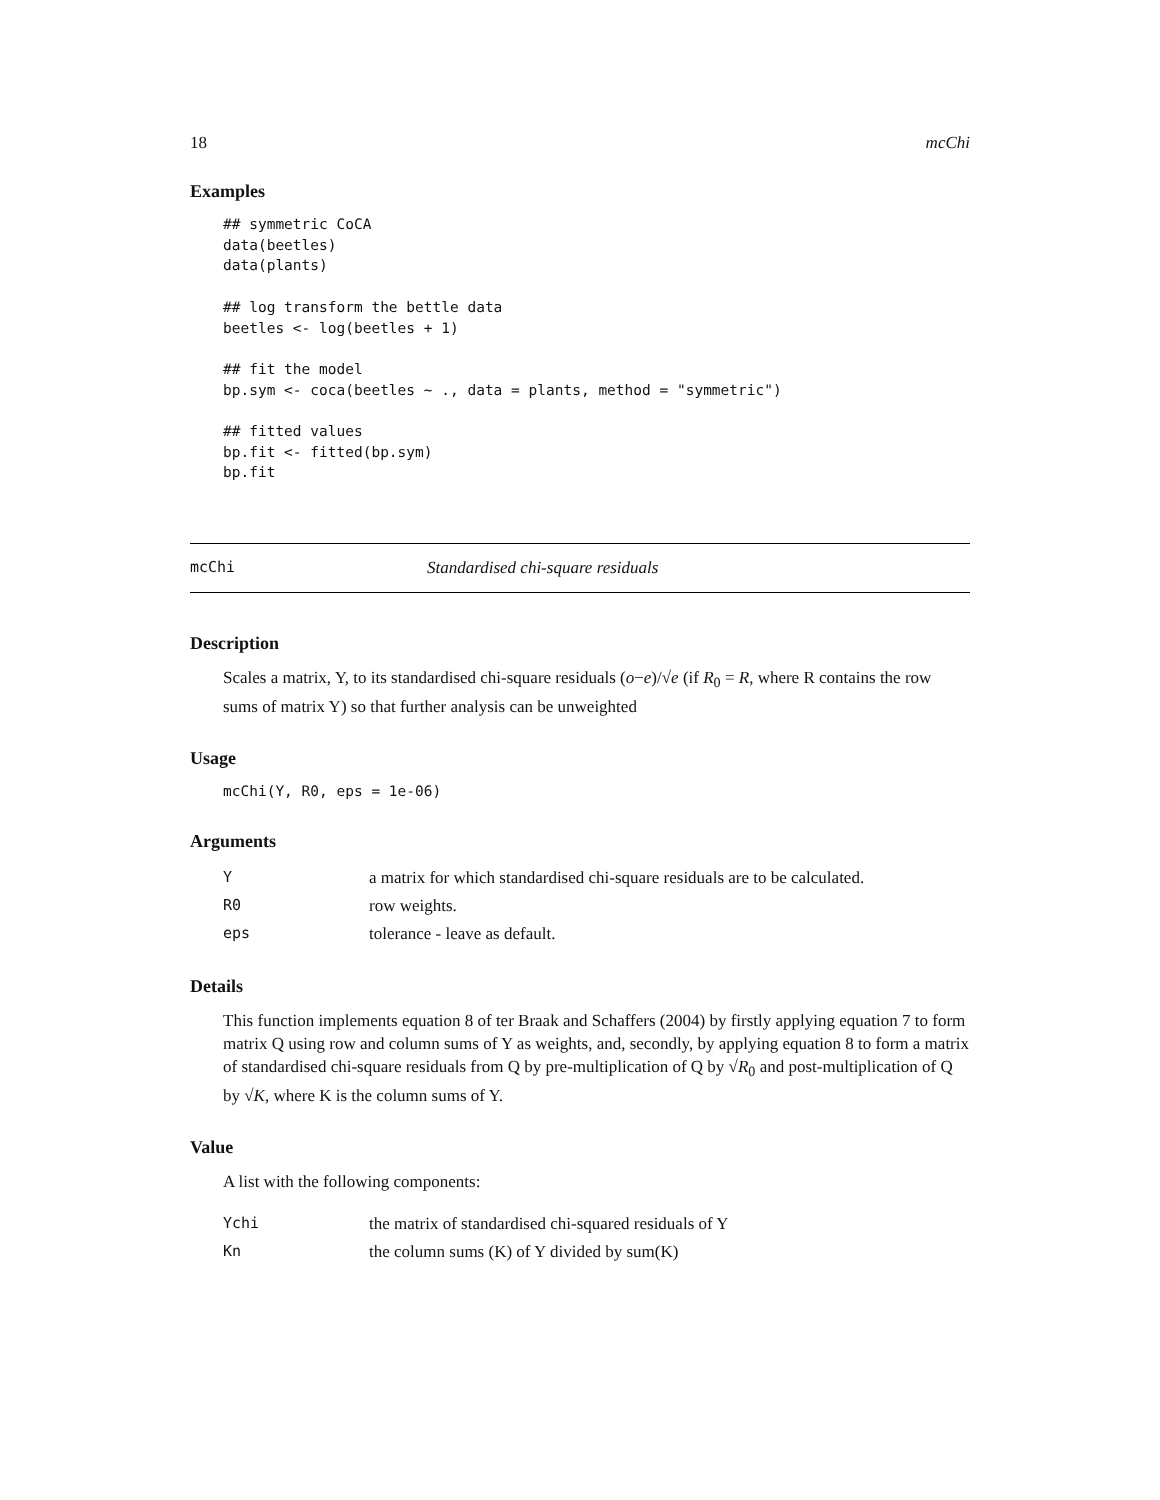18 mcChi
Examples
## symmetric CoCA
data(beetles)
data(plants)

## log transform the bettle data
beetles <- log(beetles + 1)

## fit the model
bp.sym <- coca(beetles ~ ., data = plants, method = "symmetric")

## fitted values
bp.fit <- fitted(bp.sym)
bp.fit
mcChi Standardised chi-square residuals
Description
Scales a matrix, Y, to its standardised chi-square residuals (o−e)/√e (if R<sub>0</sub> = R, where R contains the row sums of matrix Y) so that further analysis can be unweighted
Usage
mcChi(Y, R0, eps = 1e-06)
Arguments
| Y | a matrix for which standardised chi-square residuals are to be calculated. |
| R0 | row weights. |
| eps | tolerance - leave as default. |
Details
This function implements equation 8 of ter Braak and Schaffers (2004) by firstly applying equation 7 to form matrix Q using row and column sums of Y as weights, and, secondly, by applying equation 8 to form a matrix of standardised chi-square residuals from Q by pre-multiplication of Q by √R<sub>0</sub> and post-multiplication of Q by √K, where K is the column sums of Y.
Value
A list with the following components:
| Ychi | the matrix of standardised chi-squared residuals of Y |
| Kn | the column sums (K) of Y divided by sum(K) |